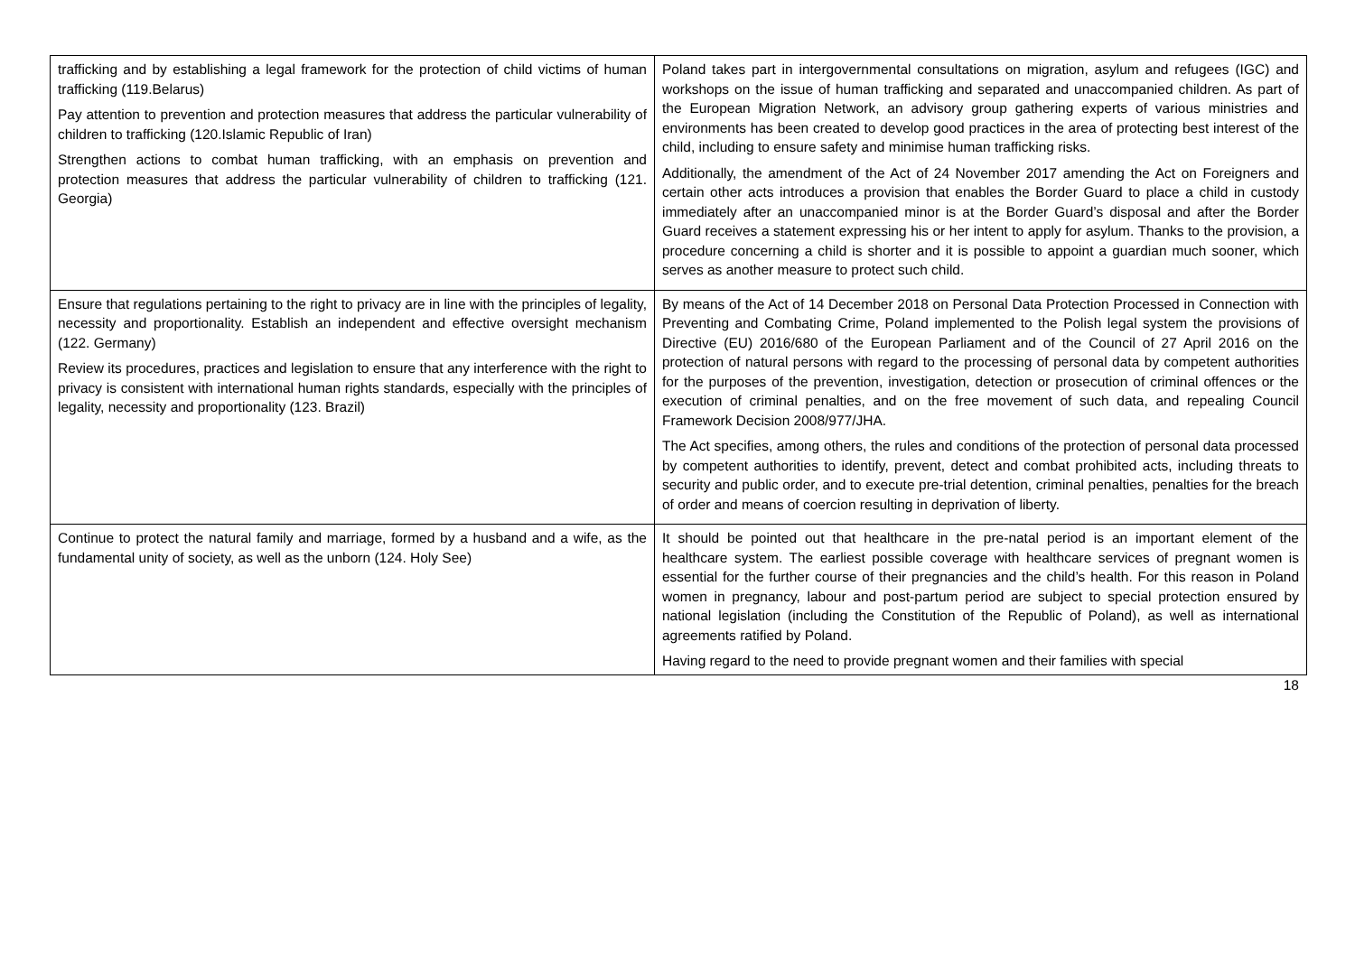| trafficking and by establishing a legal framework for the protection of child victims of human trafficking (119.Belarus) Pay attention to prevention and protection measures that address the particular vulnerability of children to trafficking (120.Islamic Republic of Iran) Strengthen actions to combat human trafficking, with an emphasis on prevention and protection measures that address the particular vulnerability of children to trafficking (121. Georgia) | Poland takes part in intergovernmental consultations on migration, asylum and refugees (IGC) and workshops on the issue of human trafficking and separated and unaccompanied children. As part of the European Migration Network, an advisory group gathering experts of various ministries and environments has been created to develop good practices in the area of protecting best interest of the child, including to ensure safety and minimise human trafficking risks. Additionally, the amendment of the Act of 24 November 2017 amending the Act on Foreigners and certain other acts introduces a provision that enables the Border Guard to place a child in custody immediately after an unaccompanied minor is at the Border Guard’s disposal and after the Border Guard receives a statement expressing his or her intent to apply for asylum. Thanks to the provision, a procedure concerning a child is shorter and it is possible to appoint a guardian much sooner, which serves as another measure to protect such child. |
| Ensure that regulations pertaining to the right to privacy are in line with the principles of legality, necessity and proportionality. Establish an independent and effective oversight mechanism (122. Germany) Review its procedures, practices and legislation to ensure that any interference with the right to privacy is consistent with international human rights standards, especially with the principles of legality, necessity and proportionality (123. Brazil) | By means of the Act of 14 December 2018 on Personal Data Protection Processed in Connection with Preventing and Combating Crime, Poland implemented to the Polish legal system the provisions of Directive (EU) 2016/680 of the European Parliament and of the Council of 27 April 2016 on the protection of natural persons with regard to the processing of personal data by competent authorities for the purposes of the prevention, investigation, detection or prosecution of criminal offences or the execution of criminal penalties, and on the free movement of such data, and repealing Council Framework Decision 2008/977/JHA. The Act specifies, among others, the rules and conditions of the protection of personal data processed by competent authorities to identify, prevent, detect and combat prohibited acts, including threats to security and public order, and to execute pre-trial detention, criminal penalties, penalties for the breach of order and means of coercion resulting in deprivation of liberty. |
| Continue to protect the natural family and marriage, formed by a husband and a wife, as the fundamental unity of society, as well as the unborn (124. Holy See) | It should be pointed out that healthcare in the pre-natal period is an important element of the healthcare system. The earliest possible coverage with healthcare services of pregnant women is essential for the further course of their pregnancies and the child’s health. For this reason in Poland women in pregnancy, labour and post-partum period are subject to special protection ensured by national legislation (including the Constitution of the Republic of Poland), as well as international agreements ratified by Poland. Having regard to the need to provide pregnant women and their families with special |
18